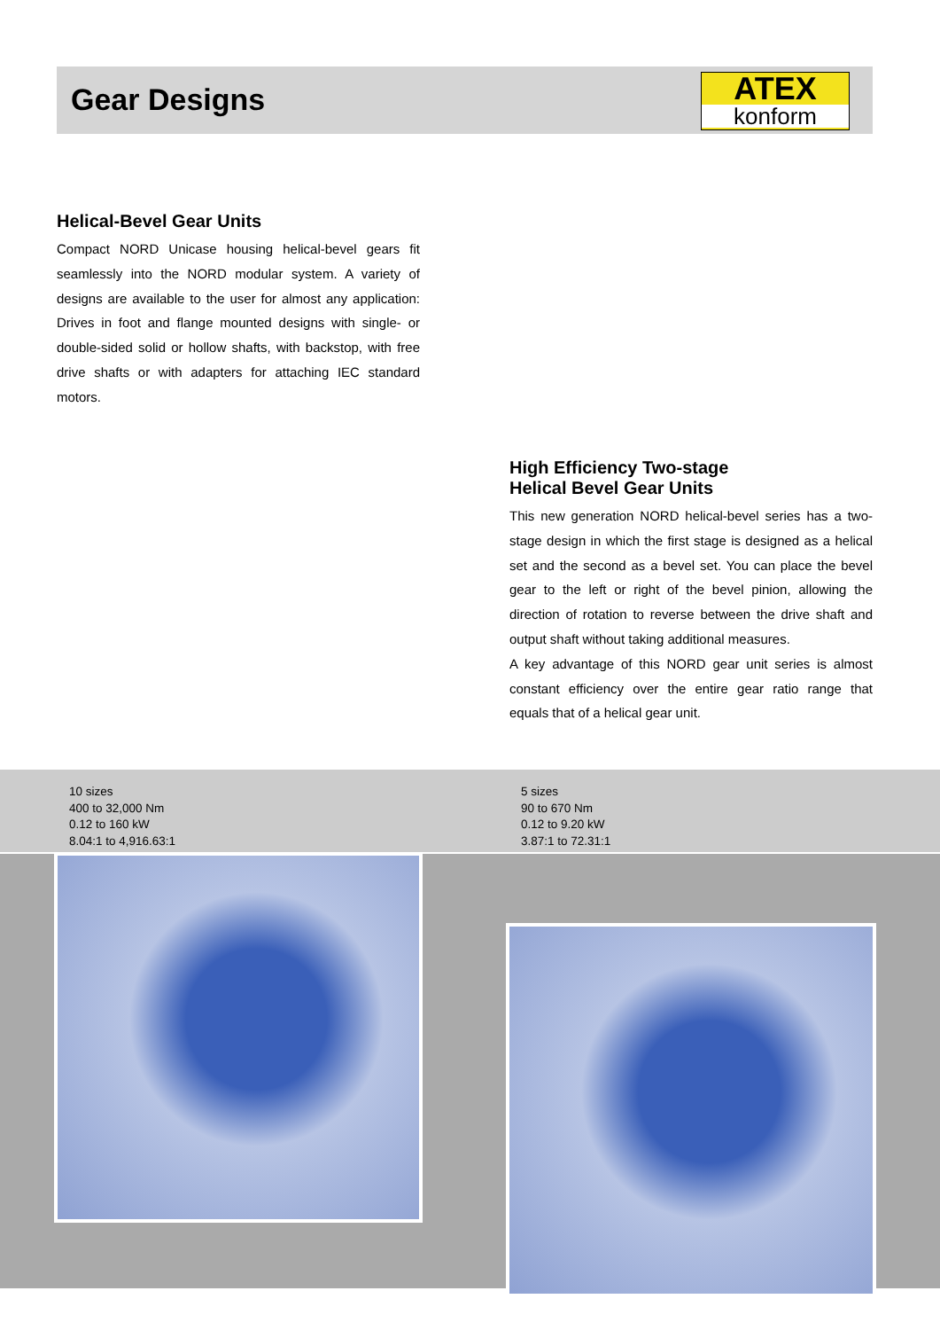Gear Designs
ATEX
konform
Helical-Bevel Gear Units
Compact NORD Unicase housing helical-bevel gears fit seamlessly into the NORD modular system. A variety of designs are available to the user for almost any application: Drives in foot and flange mounted designs with single- or double-sided solid or hollow shafts, with backstop, with free drive shafts or with adapters for attaching IEC standard motors.
High Efficiency Two-stage
Helical Bevel Gear Units
This new generation NORD helical-bevel series has a two-stage design in which the first stage is designed as a helical set and the second as a bevel set. You can place the bevel gear to the left or right of the bevel pinion, allowing the direction of rotation to reverse between the drive shaft and output shaft without taking additional measures.
A key advantage of this NORD gear unit series is almost constant efficiency over the entire gear ratio range that equals that of a helical gear unit.
10 sizes
400 to 32,000 Nm
0.12 to 160 kW
8.04:1 to 4,916.63:1
5 sizes
90 to 670 Nm
0.12 to 9.20 kW
3.87:1 to 72.31:1